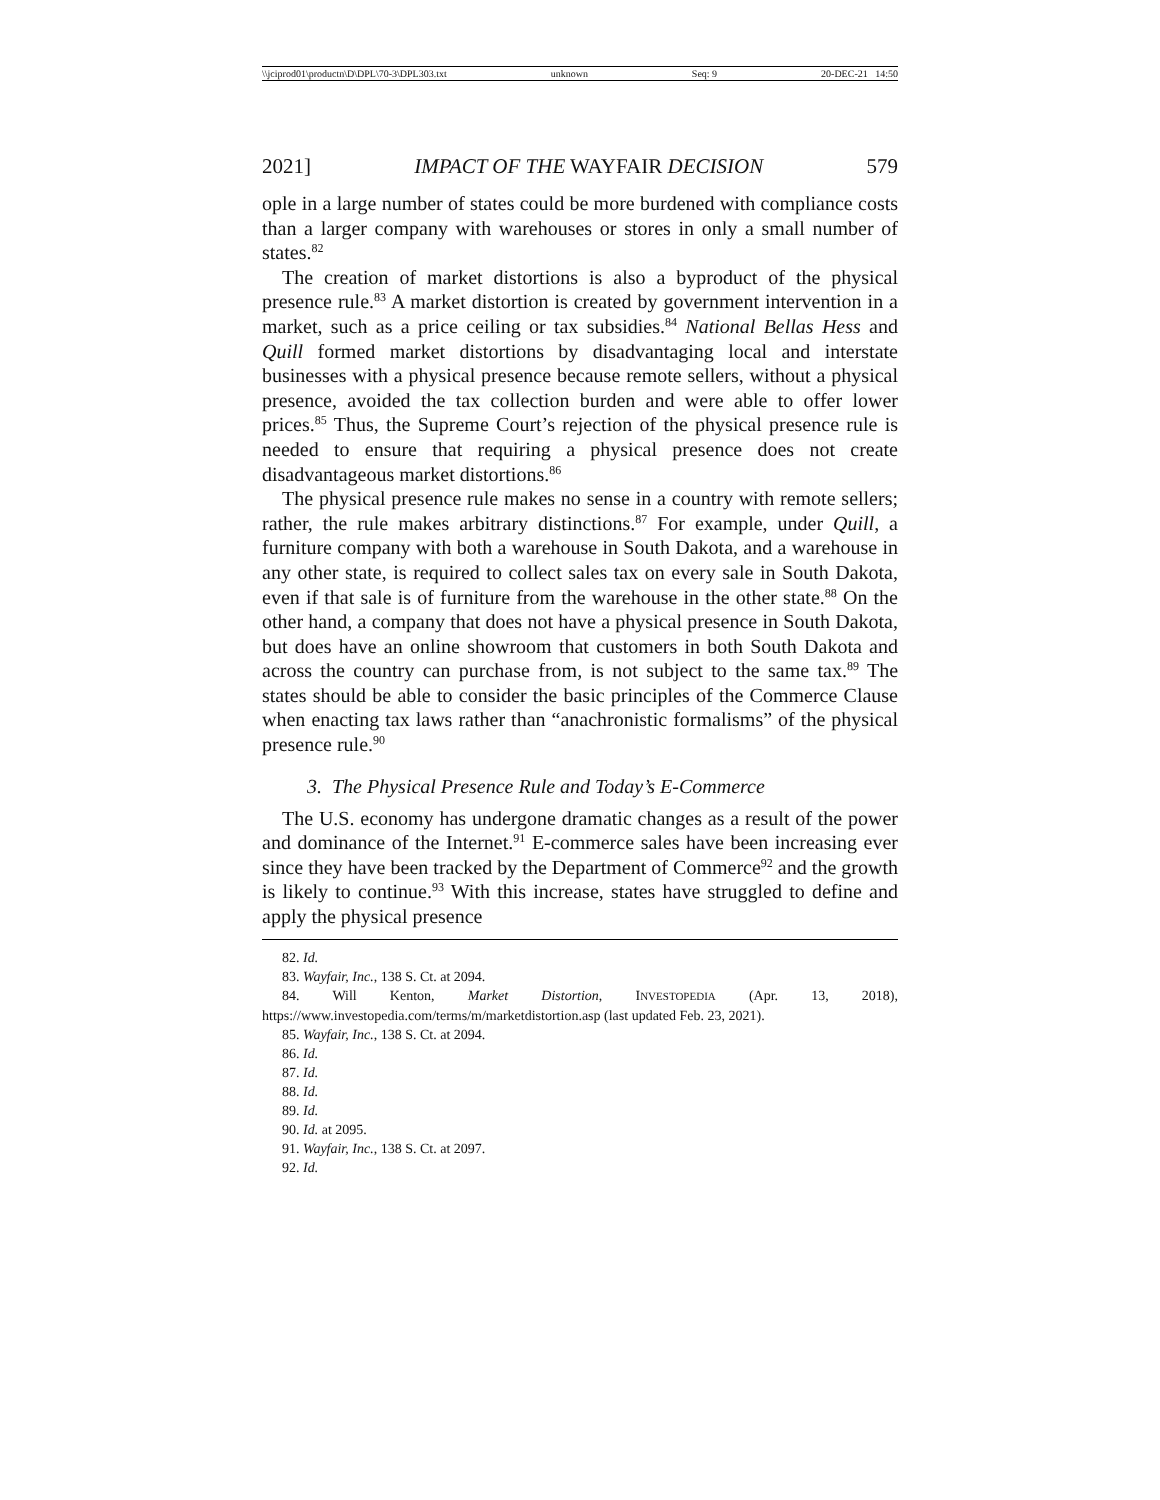\\jciprod01\productn\D\DPL\70-3\DPL303.txt unknown Seq: 9 20-DEC-21 14:50
2021] IMPACT OF THE WAYFAIR DECISION 579
ople in a large number of states could be more burdened with compliance costs than a larger company with warehouses or stores in only a small number of states.<sup>82</sup>
The creation of market distortions is also a byproduct of the physical presence rule.<sup>83</sup> A market distortion is created by government intervention in a market, such as a price ceiling or tax subsidies.<sup>84</sup> National Bellas Hess and Quill formed market distortions by disadvantaging local and interstate businesses with a physical presence because remote sellers, without a physical presence, avoided the tax collection burden and were able to offer lower prices.<sup>85</sup> Thus, the Supreme Court’s rejection of the physical presence rule is needed to ensure that requiring a physical presence does not create disadvantageous market distortions.<sup>86</sup>
The physical presence rule makes no sense in a country with remote sellers; rather, the rule makes arbitrary distinctions.<sup>87</sup> For example, under Quill, a furniture company with both a warehouse in South Dakota, and a warehouse in any other state, is required to collect sales tax on every sale in South Dakota, even if that sale is of furniture from the warehouse in the other state.<sup>88</sup> On the other hand, a company that does not have a physical presence in South Dakota, but does have an online showroom that customers in both South Dakota and across the country can purchase from, is not subject to the same tax.<sup>89</sup> The states should be able to consider the basic principles of the Commerce Clause when enacting tax laws rather than “anachronistic formalisms” of the physical presence rule.<sup>90</sup>
3. The Physical Presence Rule and Today’s E-Commerce
The U.S. economy has undergone dramatic changes as a result of the power and dominance of the Internet.<sup>91</sup> E-commerce sales have been increasing ever since they have been tracked by the Department of Commerce<sup>92</sup> and the growth is likely to continue.<sup>93</sup> With this increase, states have struggled to define and apply the physical presence
82. Id.
83. Wayfair, Inc., 138 S. Ct. at 2094.
84. Will Kenton, Market Distortion, INVESTOPEDIA (Apr. 13, 2018), https://www.investopedia.com/terms/m/marketdistortion.asp (last updated Feb. 23, 2021).
85. Wayfair, Inc., 138 S. Ct. at 2094.
86. Id.
87. Id.
88. Id.
89. Id.
90. Id. at 2095.
91. Wayfair, Inc., 138 S. Ct. at 2097.
92. Id.